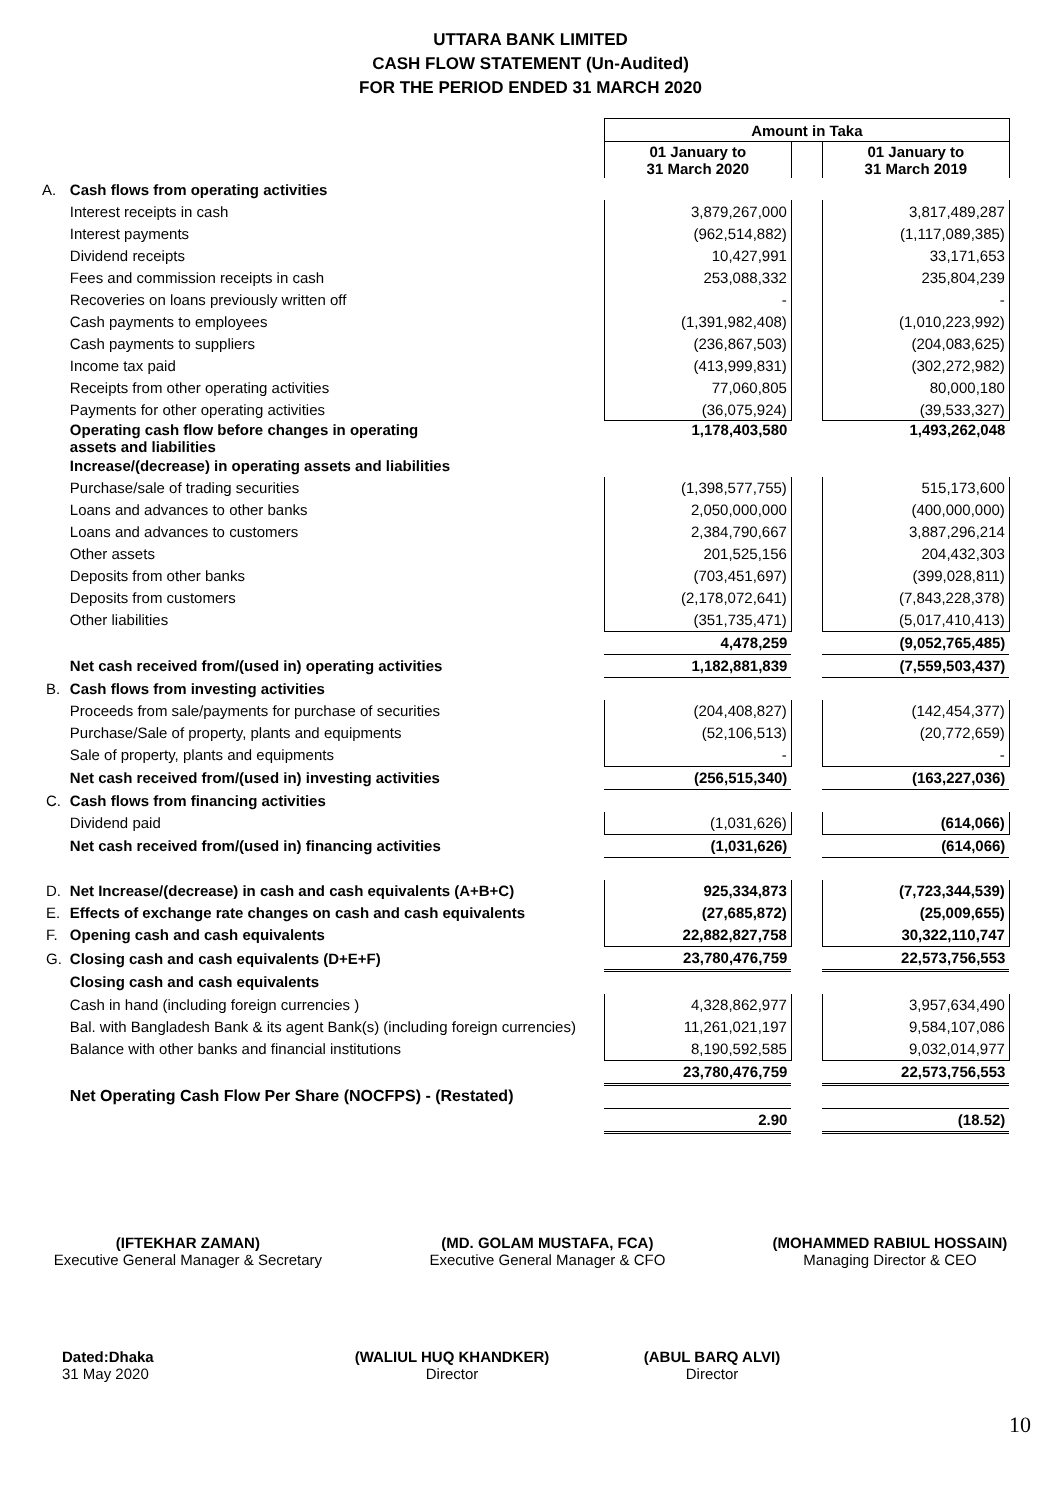UTTARA BANK LIMITED
CASH FLOW STATEMENT (Un-Audited)
FOR THE PERIOD ENDED 31 MARCH 2020
| | | Amount in Taka | | |
| | | 01 January to 31 March 2020 | | 01 January to 31 March 2019 |
| A. | Cash flows from operating activities | | | |
| | Interest receipts in cash | 3,879,267,000 | | 3,817,489,287 |
| | Interest payments | (962,514,882) | | (1,117,089,385) |
| | Dividend receipts | 10,427,991 | | 33,171,653 |
| | Fees and commission receipts in cash | 253,088,332 | | 235,804,239 |
| | Recoveries on loans previously written off | - | | - |
| | Cash payments to employees | (1,391,982,408) | | (1,010,223,992) |
| | Cash payments to suppliers | (236,867,503) | | (204,083,625) |
| | Income tax paid | (413,999,831) | | (302,272,982) |
| | Receipts from other operating activities | 77,060,805 | | 80,000,180 |
| | Payments for other operating activities | (36,075,924) | | (39,533,327) |
| | Operating cash flow before changes in operating assets and liabilities | 1,178,403,580 | | 1,493,262,048 |
| | Increase/(decrease) in operating assets and liabilities | | | |
| | Purchase/sale of trading securities | (1,398,577,755) | | 515,173,600 |
| | Loans and advances to other banks | 2,050,000,000 | | (400,000,000) |
| | Loans and advances to customers | 2,384,790,667 | | 3,887,296,214 |
| | Other assets | 201,525,156 | | 204,432,303 |
| | Deposits from other banks | (703,451,697) | | (399,028,811) |
| | Deposits from customers | (2,178,072,641) | | (7,843,228,378) |
| | Other liabilities | (351,735,471) | | (5,017,410,413) |
| | | 4,478,259 | | (9,052,765,485) |
| | Net cash received from/(used in) operating activities | 1,182,881,839 | | (7,559,503,437) |
| B. | Cash flows from investing activities | | | |
| | Proceeds from sale/payments for purchase of securities | (204,408,827) | | (142,454,377) |
| | Purchase/Sale of property, plants and equipments | (52,106,513) | | (20,772,659) |
| | Sale of property, plants and equipments | - | | - |
| | Net cash received from/(used in) investing activities | (256,515,340) | | (163,227,036) |
| C. | Cash flows from financing activities | | | |
| | Dividend paid | (1,031,626) | | (614,066) |
| | Net cash received from/(used in) financing activities | (1,031,626) | | (614,066) |
| D. | Net Increase/(decrease) in cash and cash equivalents (A+B+C) | 925,334,873 | | (7,723,344,539) |
| E. | Effects of exchange rate changes on cash and cash equivalents | (27,685,872) | | (25,009,655) |
| F. | Opening cash and cash equivalents | 22,882,827,758 | | 30,322,110,747 |
| G. | Closing cash and cash equivalents (D+E+F) | 23,780,476,759 | | 22,573,756,553 |
| | Closing cash and cash equivalents | | | |
| | Cash in hand (including foreign currencies ) | 4,328,862,977 | | 3,957,634,490 |
| | Bal. with Bangladesh Bank & its agent Bank(s) (including foreign currencies) | 11,261,021,197 | | 9,584,107,086 |
| | Balance with other banks and financial institutions | 8,190,592,585 | | 9,032,014,977 |
| | | 23,780,476,759 | | 22,573,756,553 |
| | Net Operating Cash Flow Per Share (NOCFPS) - (Restated) | | | |
| | | 2.90 | | (18.52) |
(IFTEKHAR ZAMAN)
Executive General Manager & Secretary
(MD. GOLAM MUSTAFA, FCA)
Executive General Manager & CFO
(MOHAMMED RABIUL HOSSAIN)
Managing Director & CEO
Dated:Dhaka
31 May 2020
(WALIUL HUQ KHANDKER)
Director
(ABUL BARQ ALVI)
Director
10